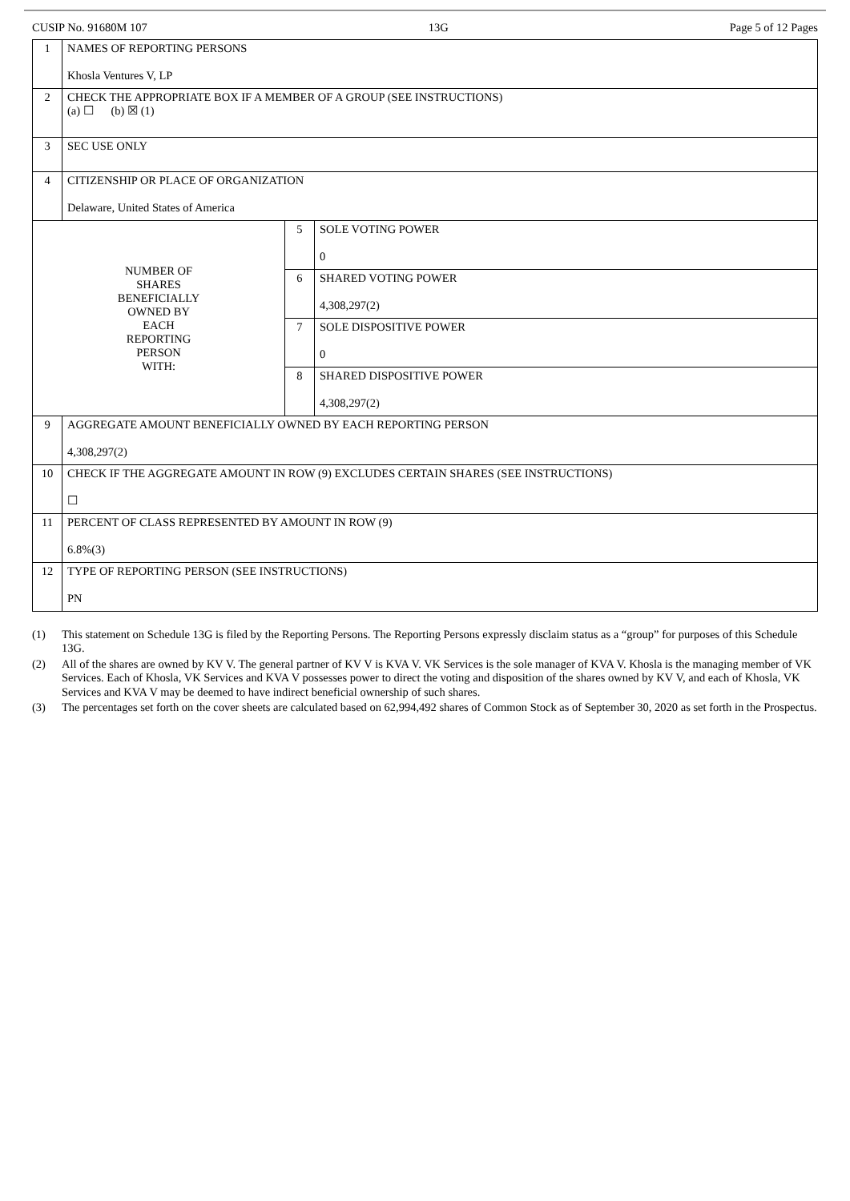CUSIP No. 91680M 107 13G Page 5 of 12 Pages
| 1 | NAMES OF REPORTING PERSONS Khosla Ventures V, LP | | |
| 2 | CHECK THE APPROPRIATE BOX IF A MEMBER OF A GROUP (SEE INSTRUCTIONS) (a) ☐ (b) ☒ (1) | | |
| 3 | SEC USE ONLY | | |
| 4 | CITIZENSHIP OR PLACE OF ORGANIZATION Delaware, United States of America | | |
| NUMBER OF SHARES BENEFICIALLY OWNED BY EACH REPORTING PERSON WITH: | | 5 | SOLE VOTING POWER 0 |
| | | 6 | SHARED VOTING POWER 4,308,297(2) |
| | | 7 | SOLE DISPOSITIVE POWER 0 |
| | | 8 | SHARED DISPOSITIVE POWER 4,308,297(2) |
| 9 | AGGREGATE AMOUNT BENEFICIALLY OWNED BY EACH REPORTING PERSON 4,308,297(2) | | |
| 10 | CHECK IF THE AGGREGATE AMOUNT IN ROW (9) EXCLUDES CERTAIN SHARES (SEE INSTRUCTIONS) ☐ | | |
| 11 | PERCENT OF CLASS REPRESENTED BY AMOUNT IN ROW (9) 6.8%(3) | | |
| 12 | TYPE OF REPORTING PERSON (SEE INSTRUCTIONS) PN | | |
(1) This statement on Schedule 13G is filed by the Reporting Persons. The Reporting Persons expressly disclaim status as a “group” for purposes of this Schedule 13G.
(2) All of the shares are owned by KV V. The general partner of KV V is KVA V. VK Services is the sole manager of KVA V. Khosla is the managing member of VK Services. Each of Khosla, VK Services and KVA V possesses power to direct the voting and disposition of the shares owned by KV V, and each of Khosla, VK Services and KVA V may be deemed to have indirect beneficial ownership of such shares.
(3) The percentages set forth on the cover sheets are calculated based on 62,994,492 shares of Common Stock as of September 30, 2020 as set forth in the Prospectus.